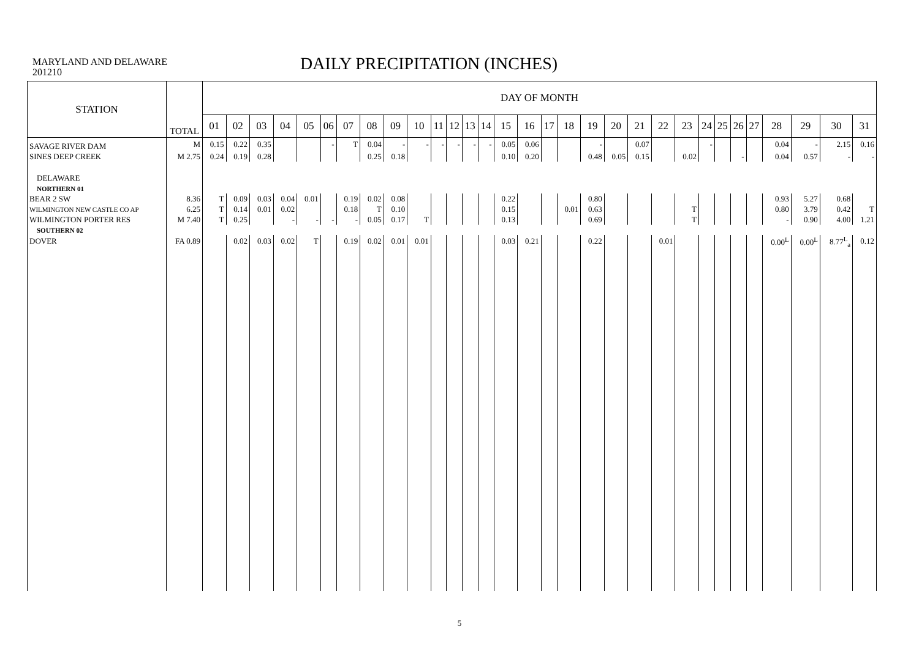MARYLAND AND DELAWARE
201210
DAILY PRECIPITATION (INCHES)
| STATION | TOTAL | DAY OF MONTH | | | | | | | | | | | | | | | | | | | | | | | | | | | | | | |
| --- | --- | --- | --- | --- | --- | --- | --- | --- | --- | --- | --- | --- | --- | --- | --- | --- | --- | --- | --- | --- | --- | --- | --- | --- | --- | --- | --- | --- | --- | --- | --- | --- |
| | | 01 | 02 | 03 | 04 | 05 | 06 | 07 | 08 | 09 | 10 | 11 | 12 | 13 | 14 | 15 | 16 | 17 | 18 | 19 | 20 | 21 | 22 | 23 | 24 | 25 | 26 | 27 | 28 | 29 | 30 | 31 |
| SAVAGE RIVER DAM | M | 0.15 | 0.22 | 0.35 | | | - | T | 0.04 | - | - | - | - | - | - | 0.05 | 0.06 | | | - | | 0.07 | | | - | | | | 0.04 | - | 2.15 | 0.16 |
| SINES DEEP CREEK | M 2.75 | 0.24 | 0.19 | 0.28 | | | | | 0.25 | 0.18 | | | | | | 0.10 | 0.20 | | | 0.48 | 0.05 | 0.15 | | 0.02 | | | - | | 0.04 | 0.57 | - | - |
| DELAWARE | | | | | | | | | | | | | | | | | | | | | | | | | | | | | | | | |
| NORTHERN 01 | | | | | | | | | | | | | | | | | | | | | | | | | | | | | | | | |
| BEAR 2 SW | 8.36 | T | 0.09 | 0.03 | 0.04 | 0.01 | | 0.19 | 0.02 | 0.08 | | | | | | 0.22 | | | | 0.80 | | | | | | | | | 0.93 | 5.27 | 0.68 | |
| WILMINGTON NEW CASTLE CO AP | 6.25 | T | 0.14 | 0.01 | 0.02 | | | 0.18 | T | 0.10 | | | | | | 0.15 | | | 0.01 | 0.63 | | | | T | | | | | 0.80 | 3.79 | 0.42 | T |
| WILMINGTON PORTER RES | M 7.40 | T | 0.25 | | - | - | - | - | 0.05 | 0.17 | T | | | | | 0.13 | | | | 0.69 | | | | T | | | | | - | 0.90 | 4.00 | 1.21 |
| SOUTHERN 02 | | | | | | | | | | | | | | | | | | | | | | | | | | | | | | | | |
| DOVER | FA 0.89 | | 0.02 | 0.03 | 0.02 | T | | 0.19 | 0.02 | 0.01 | 0.01 | | | | | 0.03 | 0.21 | | | 0.22 | | | 0.01 | | | | | | 0.00<sup>L</sup> | 0.00<sup>L</sup> | 8.77<sup>L</sup><sub>a</sub> | 0.12 |
5